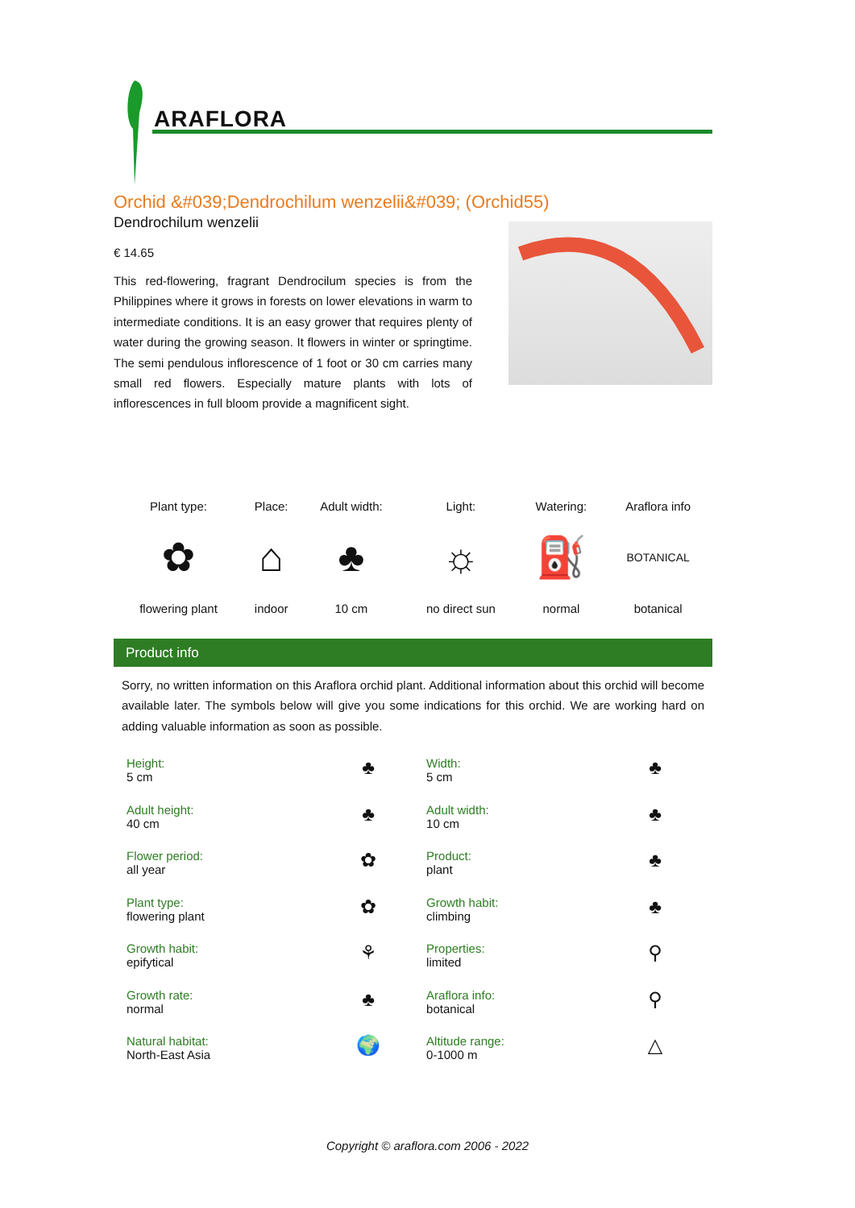ARAFLORA
Orchid &#039;Dendrochilum wenzelii&#039; (Orchid55)
Dendrochilum wenzelii
€ 14.65
This red-flowering, fragrant Dendrocilum species is from the Philippines where it grows in forests on lower elevations in warm to intermediate conditions. It is an easy grower that requires plenty of water during the growing season. It flowers in winter or springtime. The semi pendulous inflorescence of 1 foot or 30 cm carries many small red flowers. Especially mature plants with lots of inflorescences in full bloom provide a magnificent sight.
| Plant type: | Place: | Adult width: | Light: | Watering: | Araflora info |
| ✿ | ⌂ | ♣ | ☼ | ⛽ | BOTANICAL |
| flowering plant | indoor | 10 cm | no direct sun | normal | botanical |
Product info
Sorry, no written information on this Araflora orchid plant. Additional information about this orchid will become available later. The symbols below will give you some indications for this orchid. We are working hard on adding valuable information as soon as possible.
| Height: 5 cm | ♣ | Width: 5 cm | ♣ |
| Adult height: 40 cm | ♣ | Adult width: 10 cm | ♣ |
| Flower period: all year | ✿ | Product: plant | ♣ |
| Plant type: flowering plant | ✿ | Growth habit: climbing | ♣ |
| Growth habit: epifytical | ⚘ | Properties: limited | ⚲ |
| Growth rate: normal | ♣ | Araflora info: botanical | ⚲ |
| Natural habitat: North-East Asia | 🌍 | Altitude range: 0-1000 m | △ |
Copyright © araflora.com 2006 - 2022